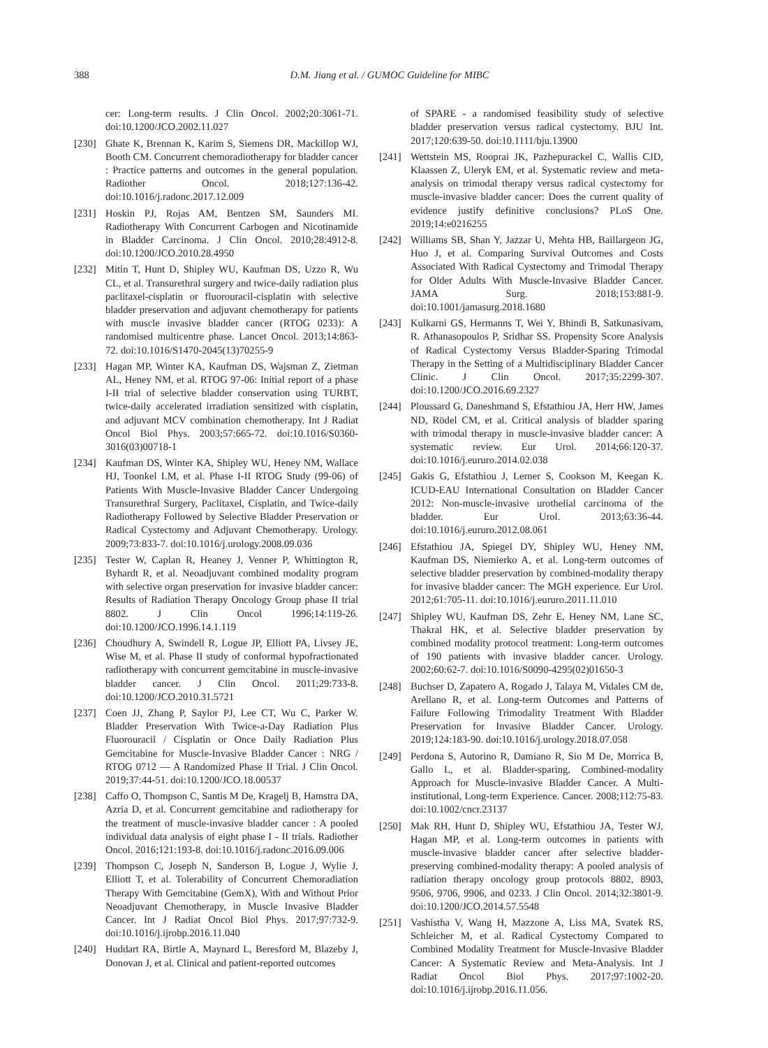388 D.M. Jiang et al. / GUMOC Guideline for MIBC
cer: Long-term results. J Clin Oncol. 2002;20:3061-71. doi:10.1200/JCO.2002.11.027
[230] Ghate K, Brennan K, Karim S, Siemens DR, Mackillop WJ, Booth CM. Concurrent chemoradiotherapy for bladder cancer : Practice patterns and outcomes in the general population. Radiother Oncol. 2018;127:136-42. doi:10.1016/j.radonc.2017.12.009
[231] Hoskin PJ, Rojas AM, Bentzen SM, Saunders MI. Radiotherapy With Concurrent Carbogen and Nicotinamide in Bladder Carcinoma. J Clin Oncol. 2010;28:4912-8. doi:10.1200/JCO.2010.28.4950
[232] Mitin T, Hunt D, Shipley WU, Kaufman DS, Uzzo R, Wu CL, et al. Transurethral surgery and twice-daily radiation plus paclitaxel-cisplatin or fluorouracil-cisplatin with selective bladder preservation and adjuvant chemotherapy for patients with muscle invasive bladder cancer (RTOG 0233): A randomised multicentre phase. Lancet Oncol. 2013;14:863-72. doi:10.1016/S1470-2045(13)70255-9
[233] Hagan MP, Winter KA, Kaufman DS, Wajsman Z, Zietman AL, Heney NM, et al. RTOG 97-06: Initial report of a phase I-II trial of selective bladder conservation using TURBT, twice-daily accelerated irradiation sensitized with cisplatin, and adjuvant MCV combination chemotherapy. Int J Radiat Oncol Biol Phys. 2003;57:665-72. doi:10.1016/S0360-3016(03)00718-1
[234] Kaufman DS, Winter KA, Shipley WU, Heney NM, Wallace HJ, Toonkel LM, et al. Phase I-II RTOG Study (99-06) of Patients With Muscle-Invasive Bladder Cancer Undergoing Transurethral Surgery, Paclitaxel, Cisplatin, and Twice-daily Radiotherapy Followed by Selective Bladder Preservation or Radical Cystectomy and Adjuvant Chemotherapy. Urology. 2009;73:833-7. doi:10.1016/j.urology.2008.09.036
[235] Tester W, Caplan R, Heaney J, Venner P, Whittington R, Byhardt R, et al. Neoadjuvant combined modality program with selective organ preservation for invasive bladder cancer: Results of Radiation Therapy Oncology Group phase II trial 8802. J Clin Oncol 1996;14:119-26. doi:10.1200/JCO.1996.14.1.119
[236] Choudhury A, Swindell R, Logue JP, Elliott PA, Livsey JE, Wise M, et al. Phase II study of conformal hypofractionated radiotherapy with concurrent gemcitabine in muscle-invasive bladder cancer. J Clin Oncol. 2011;29:733-8. doi:10.1200/JCO.2010.31.5721
[237] Coen JJ, Zhang P, Saylor PJ, Lee CT, Wu C, Parker W. Bladder Preservation With Twice-a-Day Radiation Plus Fluorouracil / Cisplatin or Once Daily Radiation Plus Gemcitabine for Muscle-Invasive Bladder Cancer : NRG / RTOG 0712 — A Randomized Phase II Trial. J Clin Oncol. 2019;37:44-51. doi:10.1200/JCO.18.00537
[238] Caffo O, Thompson C, Santis M De, Kragelj B, Hamstra DA, Azria D, et al. Concurrent gemcitabine and radiotherapy for the treatment of muscle-invasive bladder cancer : A pooled individual data analysis of eight phase I - II trials. Radiother Oncol. 2016;121:193-8. doi:10.1016/j.radonc.2016.09.006
[239] Thompson C, Joseph N, Sanderson B, Logue J, Wylie J, Elliott T, et al. Tolerability of Concurrent Chemoradiation Therapy With Gemcitabine (GemX), With and Without Prior Neoadjuvant Chemotherapy, in Muscle Invasive Bladder Cancer. Int J Radiat Oncol Biol Phys. 2017;97:732-9. doi:10.1016/j.ijrobp.2016.11.040
[240] Huddart RA, Birtle A, Maynard L, Beresford M, Blazeby J, Donovan J, et al. Clinical and patient-reported outcomes
of SPARE - a randomised feasibility study of selective bladder preservation versus radical cystectomy. BJU Int. 2017;120:639-50. doi:10.1111/bju.13900
[241] Wettstein MS, Rooprai JK, Pazhepurackel C, Wallis CJD, Klaassen Z, Uleryk EM, et al. Systematic review and meta-analysis on trimodal therapy versus radical cystectomy for muscle-invasive bladder cancer: Does the current quality of evidence justify definitive conclusions? PLoS One. 2019;14:e0216255
[242] Williams SB, Shan Y, Jazzar U, Mehta HB, Baillargeon JG, Huo J, et al. Comparing Survival Outcomes and Costs Associated With Radical Cystectomy and Trimodal Therapy for Older Adults With Muscle-Invasive Bladder Cancer. JAMA Surg. 2018;153:881-9. doi:10.1001/jamasurg.2018.1680
[243] Kulkarni GS, Hermanns T, Wei Y, Bhindi B, Satkunasivam, R. Athanasopoulos P, Sridhar SS. Propensity Score Analysis of Radical Cystectomy Versus Bladder-Sparing Trimodal Therapy in the Setting of a Multidisciplinary Bladder Cancer Clinic. J Clin Oncol. 2017;35:2299-307. doi:10.1200/JCO.2016.69.2327
[244] Ploussard G, Daneshmand S, Efstathiou JA, Herr HW, James ND, Rödel CM, et al. Critical analysis of bladder sparing with trimodal therapy in muscle-invasive bladder cancer: A systematic review. Eur Urol. 2014;66:120-37. doi:10.1016/j.eururo.2014.02.038
[245] Gakis G, Efstathiou J, Lerner S, Cookson M, Keegan K. ICUD-EAU International Consultation on Bladder Cancer 2012: Non-muscle-invasive urothelial carcinoma of the bladder. Eur Urol. 2013;63:36-44. doi:10.1016/j.eururo.2012.08.061
[246] Efstathiou JA, Spiegel DY, Shipley WU, Heney NM, Kaufman DS, Niemierko A, et al. Long-term outcomes of selective bladder preservation by combined-modality therapy for invasive bladder cancer: The MGH experience. Eur Urol. 2012;61:705-11. doi:10.1016/j.eururo.2011.11.010
[247] Shipley WU, Kaufman DS, Zehr E, Heney NM, Lane SC, Thakral HK, et al. Selective bladder preservation by combined modality protocol treatment: Long-term outcomes of 190 patients with invasive bladder cancer. Urology. 2002;60:62-7. doi:10.1016/S0090-4295(02)01650-3
[248] Buchser D, Zapatero A, Rogado J, Talaya M, Vidales CM de, Arellano R, et al. Long-term Outcomes and Patterns of Failure Following Trimodality Treatment With Bladder Preservation for Invasive Bladder Cancer. Urology. 2019;124:183-90. doi:10.1016/j.urology.2018.07.058
[249] Perdona S, Autorino R, Damiano R, Sio M De, Morrica B, Gallo L, et al. Bladder-sparing, Combined-modality Approach for Muscle-invasive Bladder Cancer. A Multi-institutional, Long-term Experience. Cancer. 2008;112:75-83. doi:10.1002/cncr.23137
[250] Mak RH, Hunt D, Shipley WU, Efstathiou JA, Tester WJ, Hagan MP, et al. Long-term outcomes in patients with muscle-invasive bladder cancer after selective bladder-preserving combined-modality therapy: A pooled analysis of radiation therapy oncology group protocols 8802, 8903, 9506, 9706, 9906, and 0233. J Clin Oncol. 2014;32:3801-9. doi:10.1200/JCO.2014.57.5548
[251] Vashistha V, Wang H, Mazzone A, Liss MA, Svatek RS, Schleicher M, et al. Radical Cystectomy Compared to Combined Modality Treatment for Muscle-Invasive Bladder Cancer: A Systematic Review and Meta-Analysis. Int J Radiat Oncol Biol Phys. 2017;97:1002-20. doi:10.1016/j.ijrobp.2016.11.056.